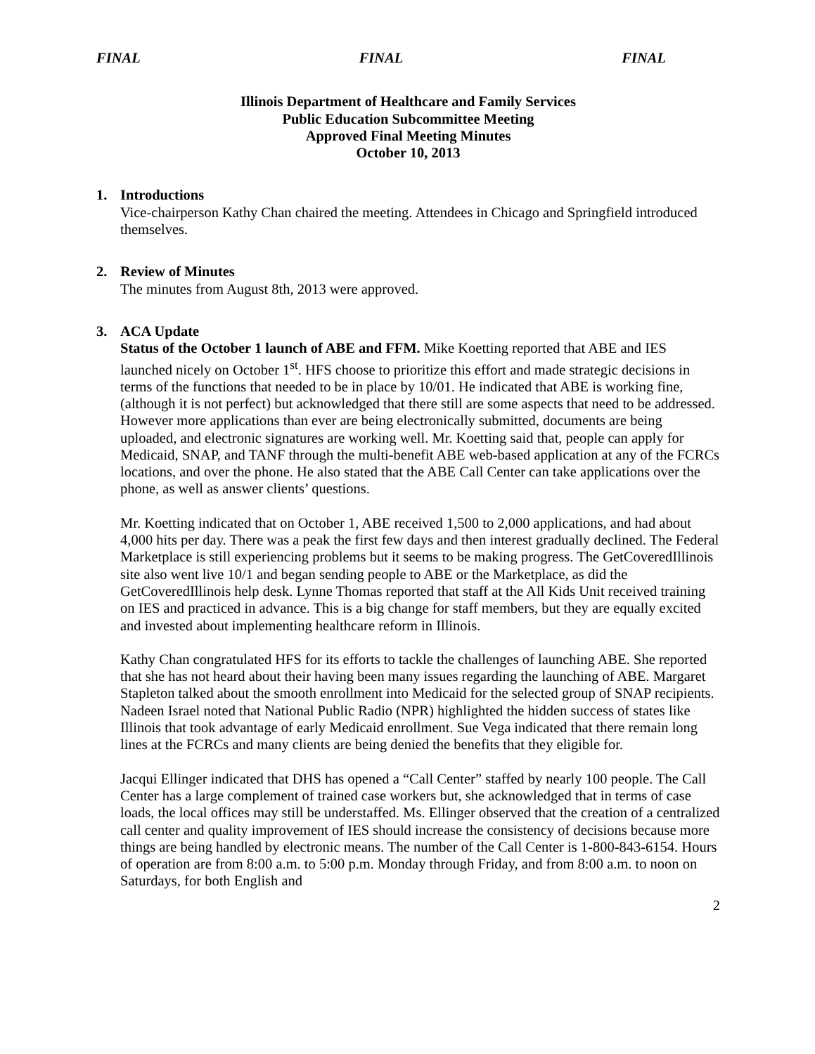FINAL FINAL FINAL
Illinois Department of Healthcare and Family Services
Public Education Subcommittee Meeting
Approved Final Meeting Minutes
October 10, 2013
1. Introductions
Vice-chairperson Kathy Chan chaired the meeting. Attendees in Chicago and Springfield introduced themselves.
2. Review of Minutes
The minutes from August 8th, 2013 were approved.
3. ACA Update
Status of the October 1 launch of ABE and FFM. Mike Koetting reported that ABE and IES launched nicely on October 1<sup>st</sup>. HFS choose to prioritize this effort and made strategic decisions in terms of the functions that needed to be in place by 10/01. He indicated that ABE is working fine, (although it is not perfect) but acknowledged that there still are some aspects that need to be addressed. However more applications than ever are being electronically submitted, documents are being uploaded, and electronic signatures are working well. Mr. Koetting said that, people can apply for Medicaid, SNAP, and TANF through the multi-benefit ABE web-based application at any of the FCRCs locations, and over the phone. He also stated that the ABE Call Center can take applications over the phone, as well as answer clients’ questions.
Mr. Koetting indicated that on October 1, ABE received 1,500 to 2,000 applications, and had about 4,000 hits per day. There was a peak the first few days and then interest gradually declined. The Federal Marketplace is still experiencing problems but it seems to be making progress. The GetCoveredIllinois site also went live 10/1 and began sending people to ABE or the Marketplace, as did the GetCoveredIllinois help desk. Lynne Thomas reported that staff at the All Kids Unit received training on IES and practiced in advance. This is a big change for staff members, but they are equally excited and invested about implementing healthcare reform in Illinois.
Kathy Chan congratulated HFS for its efforts to tackle the challenges of launching ABE. She reported that she has not heard about their having been many issues regarding the launching of ABE. Margaret Stapleton talked about the smooth enrollment into Medicaid for the selected group of SNAP recipients. Nadeen Israel noted that National Public Radio (NPR) highlighted the hidden success of states like Illinois that took advantage of early Medicaid enrollment. Sue Vega indicated that there remain long lines at the FCRCs and many clients are being denied the benefits that they eligible for.
Jacqui Ellinger indicated that DHS has opened a “Call Center” staffed by nearly 100 people. The Call Center has a large complement of trained case workers but, she acknowledged that in terms of case loads, the local offices may still be understaffed. Ms. Ellinger observed that the creation of a centralized call center and quality improvement of IES should increase the consistency of decisions because more things are being handled by electronic means. The number of the Call Center is 1-800-843-6154. Hours of operation are from 8:00 a.m. to 5:00 p.m. Monday through Friday, and from 8:00 a.m. to noon on Saturdays, for both English and
2